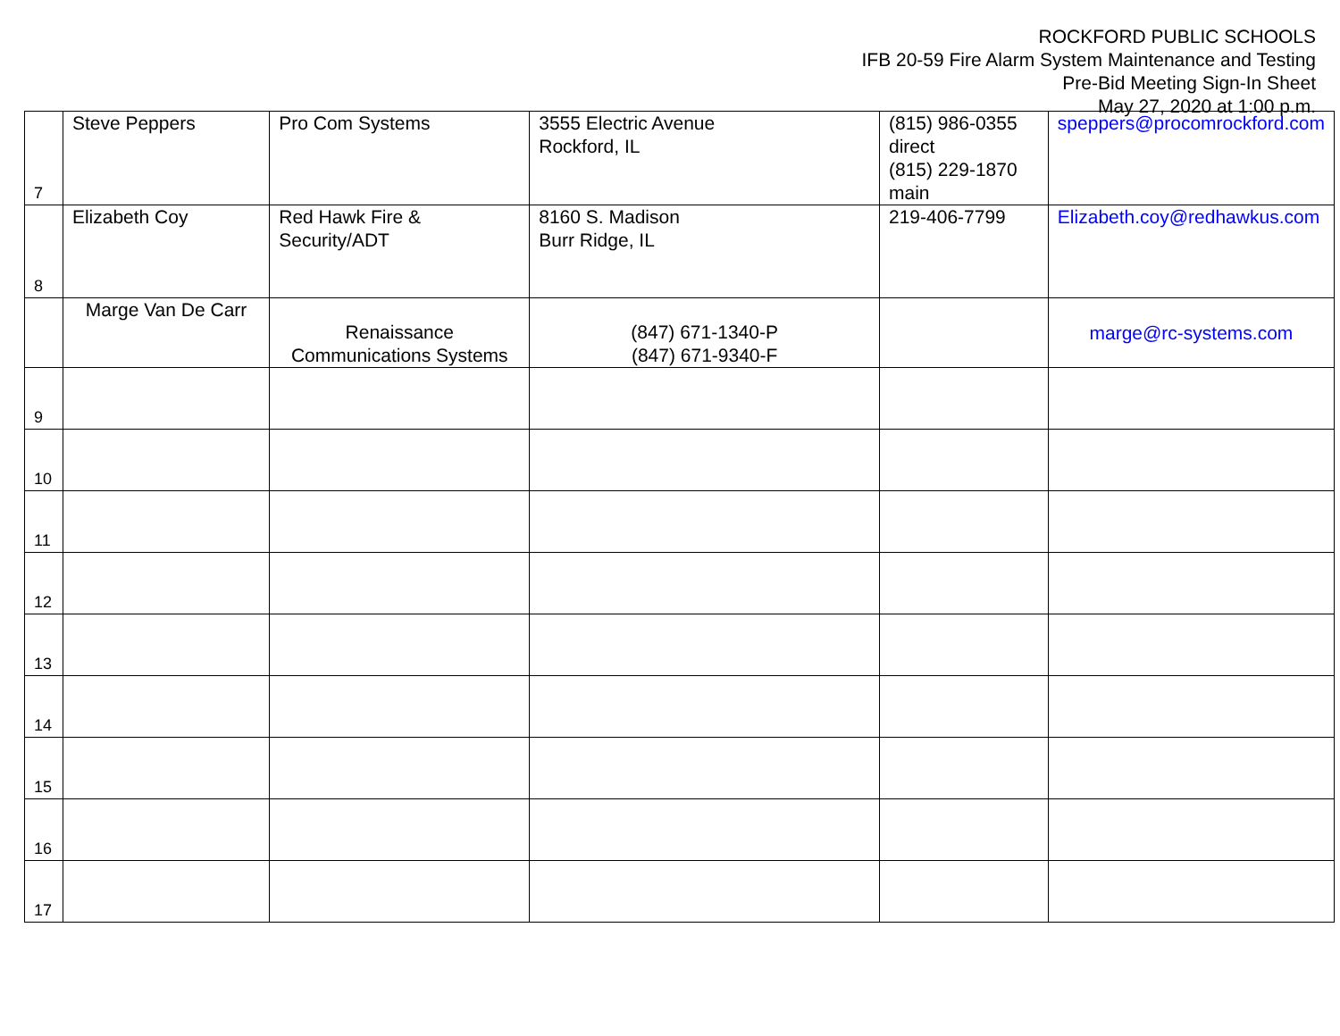ROCKFORD PUBLIC SCHOOLS
IFB 20-59 Fire Alarm System Maintenance and Testing
Pre-Bid Meeting Sign-In Sheet
May 27, 2020 at 1:00 p.m.
| 7 | Steve Peppers | Pro Com Systems | 3555 Electric Avenue Rockford, IL | (815) 986-0355 direct (815) 229-1870 main | speppers@procomrockford.com |
| 8 | Elizabeth Coy | Red Hawk Fire & Security/ADT | 8160 S. Madison Burr Ridge, IL | 219-406-7799 | Elizabeth.coy@redhawkus.com |
| | Marge Van De Carr | Renaissance Communications Systems | (847) 671-1340-P (847) 671-9340-F | | marge@rc-systems.com |
| 9 | | | | | |
| 10 | | | | | |
| 11 | | | | | |
| 12 | | | | | |
| 13 | | | | | |
| 14 | | | | | |
| 15 | | | | | |
| 16 | | | | | |
| 17 | | | | | |